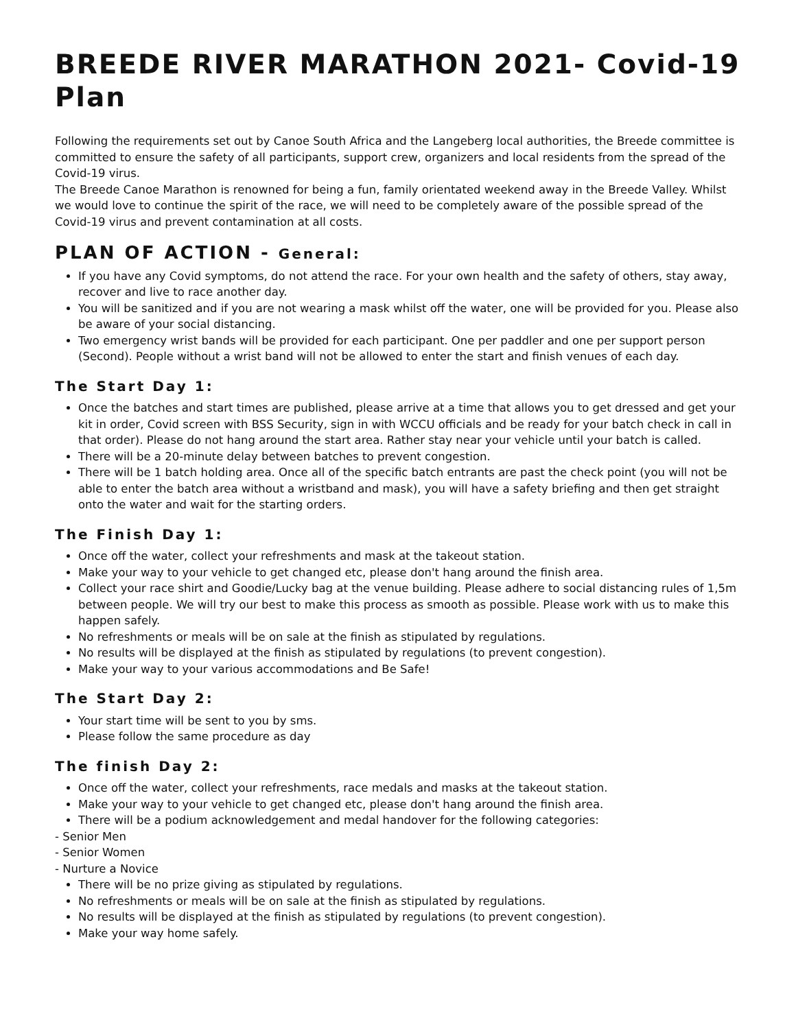BREEDE RIVER MARATHON 2021- Covid-19 Plan
Following the requirements set out by Canoe South Africa and the Langeberg local authorities, the Breede committee is committed to ensure the safety of all participants, support crew, organizers and local residents from the spread of the Covid-19 virus.
The Breede Canoe Marathon is renowned for being a fun, family orientated weekend away in the Breede Valley. Whilst we would love to continue the spirit of the race, we will need to be completely aware of the possible spread of the Covid-19 virus and prevent contamination at all costs.
PLAN OF ACTION - General:
If you have any Covid symptoms, do not attend the race. For your own health and the safety of others, stay away, recover and live to race another day.
You will be sanitized and if you are not wearing a mask whilst off the water, one will be provided for you. Please also be aware of your social distancing.
Two emergency wrist bands will be provided for each participant. One per paddler and one per support person (Second). People without a wrist band will not be allowed to enter the start and finish venues of each day.
The Start Day 1:
Once the batches and start times are published, please arrive at a time that allows you to get dressed and get your kit in order, Covid screen with BSS Security, sign in with WCCU officials and be ready for your batch check in call in that order). Please do not hang around the start area. Rather stay near your vehicle until your batch is called.
There will be a 20-minute delay between batches to prevent congestion.
There will be 1 batch holding area. Once all of the specific batch entrants are past the check point (you will not be able to enter the batch area without a wristband and mask), you will have a safety briefing and then get straight onto the water and wait for the starting orders.
The Finish Day 1:
Once off the water, collect your refreshments and mask at the takeout station.
Make your way to your vehicle to get changed etc, please don't hang around the finish area.
Collect your race shirt and Goodie/Lucky bag at the venue building. Please adhere to social distancing rules of 1,5m between people. We will try our best to make this process as smooth as possible. Please work with us to make this happen safely.
No refreshments or meals will be on sale at the finish as stipulated by regulations.
No results will be displayed at the finish as stipulated by regulations (to prevent congestion).
Make your way to your various accommodations and Be Safe!
The Start Day 2:
Your start time will be sent to you by sms.
Please follow the same procedure as day
The finish Day 2:
Once off the water, collect your refreshments, race medals and masks at the takeout station.
Make your way to your vehicle to get changed etc, please don't hang around the finish area.
There will be a podium acknowledgement and medal handover for the following categories:
- Senior Men
- Senior Women
- Nurture a Novice
There will be no prize giving as stipulated by regulations.
No refreshments or meals will be on sale at the finish as stipulated by regulations.
No results will be displayed at the finish as stipulated by regulations (to prevent congestion).
Make your way home safely.